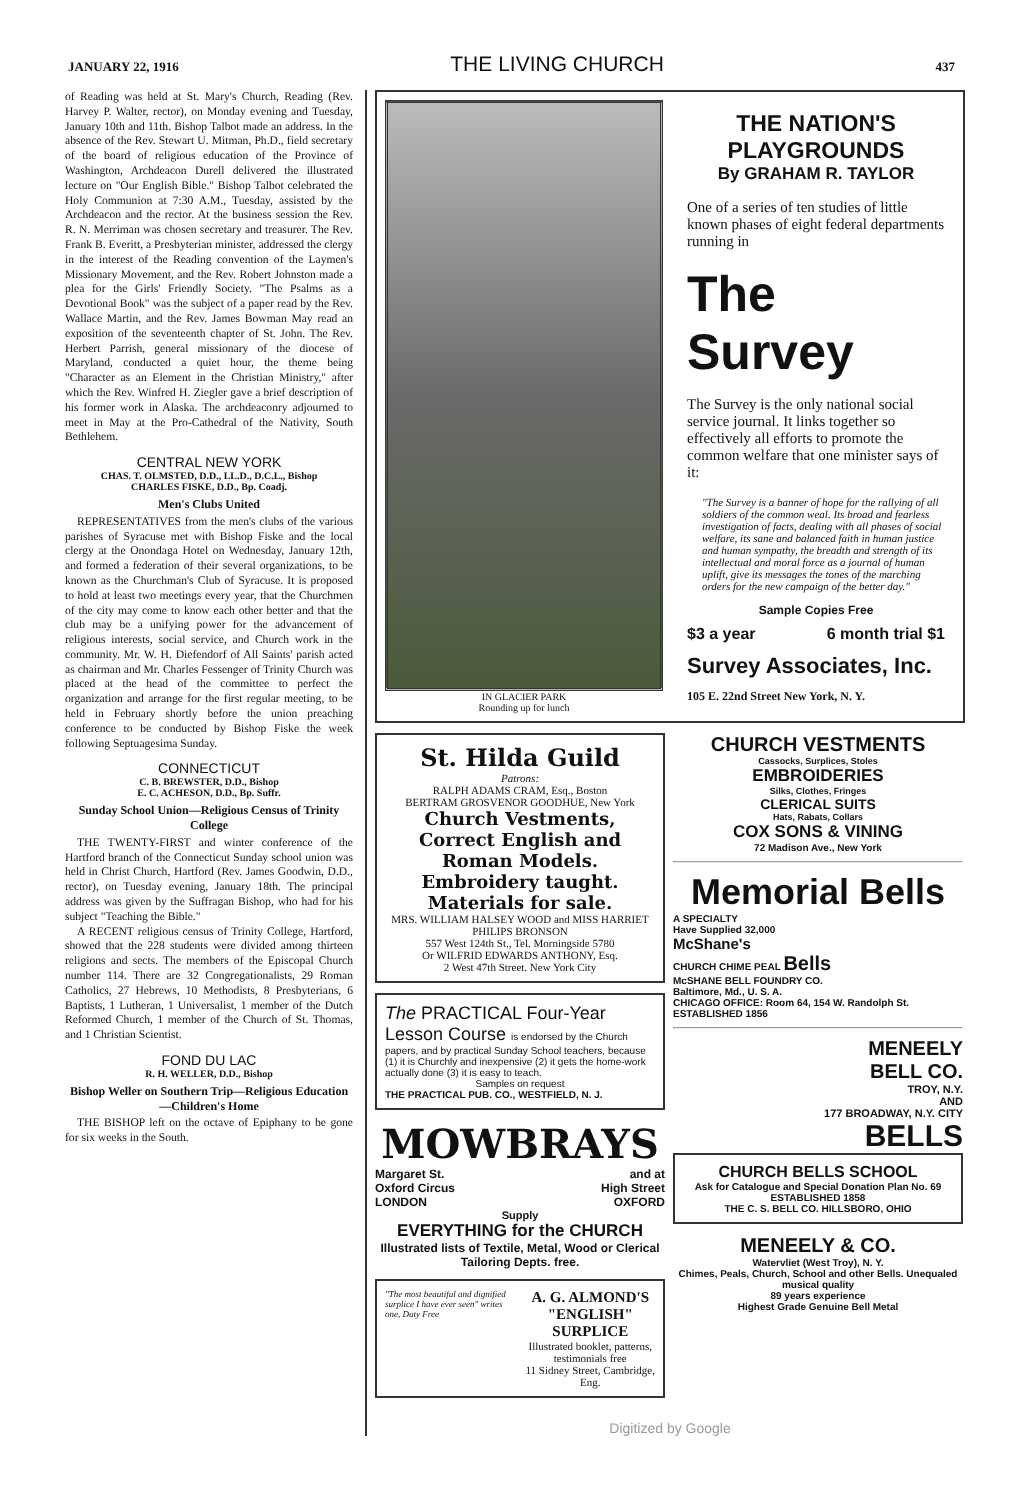JANUARY 22, 1916 THE LIVING CHURCH 437
of Reading was held at St. Mary's Church, Reading (Rev. Harvey P. Walter, rector), on Monday evening and Tuesday, January 10th and 11th. Bishop Talbot made an address. In the absence of the Rev. Stewart U. Mitman, Ph.D., field secretary of the board of religious education of the Province of Washington, Archdeacon Durell delivered the illustrated lecture on "Our English Bible." Bishop Talbot celebrated the Holy Communion at 7:30 A.M., Tuesday, assisted by the Archdeacon and the rector. At the business session the Rev. R. N. Merriman was chosen secretary and treasurer. The Rev. Frank B. Everitt, a Presbyterian minister, addressed the clergy in the interest of the Reading convention of the Laymen's Missionary Movement, and the Rev. Robert Johnston made a plea for the Girls' Friendly Society. "The Psalms as a Devotional Book" was the subject of a paper read by the Rev. Wallace Martin, and the Rev. James Bowman May read an exposition of the seventeenth chapter of St. John. The Rev. Herbert Parrish, general missionary of the diocese of Maryland, conducted a quiet hour, the theme being "Character as an Element in the Christian Ministry," after which the Rev. Winfred H. Ziegler gave a brief description of his former work in Alaska. The archdeaconry adjourned to meet in May at the Pro-Cathedral of the Nativity, South Bethlehem.
CENTRAL NEW YORK
CHAS. T. OLMSTED, D.D., LL.D., D.C.L., Bishop
CHARLES FISKE, D.D., Bp. Coadj.
Men's Clubs United
REPRESENTATIVES from the men's clubs of the various parishes of Syracuse met with Bishop Fiske and the local clergy at the Onondaga Hotel on Wednesday, January 12th, and formed a federation of their several organizations, to be known as the Churchman's Club of Syracuse. It is proposed to hold at least two meetings every year, that the Churchmen of the city may come to know each other better and that the club may be a unifying power for the advancement of religious interests, social service, and Church work in the community. Mr. W. H. Diefendorf of All Saints' parish acted as chairman and Mr. Charles Fessenger of Trinity Church was placed at the head of the committee to perfect the organization and arrange for the first regular meeting, to be held in February shortly before the union preaching conference to be conducted by Bishop Fiske the week following Septuagesima Sunday.
CONNECTICUT
C. B. BREWSTER, D.D., Bishop
E. C. ACHESON, D.D., Bp. Suffr.
Sunday School Union—Religious Census of Trinity College
THE TWENTY-FIRST and winter conference of the Hartford branch of the Connecticut Sunday school union was held in Christ Church, Hartford (Rev. James Goodwin, D.D., rector), on Tuesday evening, January 18th. The principal address was given by the Suffragan Bishop, who had for his subject "Teaching the Bible."
A RECENT religious census of Trinity College, Hartford, showed that the 228 students were divided among thirteen religions and sects. The members of the Episcopal Church number 114. There are 32 Congregationalists, 29 Roman Catholics, 27 Hebrews, 10 Methodists, 8 Presbyterians, 6 Baptists, 1 Lutheran, 1 Universalist, 1 member of the Dutch Reformed Church, 1 member of the Church of St. Thomas, and 1 Christian Scientist.
FOND DU LAC
R. H. WELLER, D.D., Bishop
Bishop Weller on Southern Trip—Religious Education—Children's Home
THE BISHOP left on the octave of Epiphany to be gone for six weeks in the South.
IN GLACIER PARK
Rounding up for lunch
THE NATION'S PLAYGROUNDS
By GRAHAM R. TAYLOR
One of a series of ten studies of little known phases of eight federal departments running in
The Survey
The Survey is the only national social service journal. It links together so effectively all efforts to promote the common welfare that one minister says of it:
"The Survey is a banner of hope for the rallying of all soldiers of the common weal. Its broad and fearless investigation of facts, dealing with all phases of social welfare, its sane and balanced faith in human justice and human sympathy, the breadth and strength of its intellectual and moral force as a journal of human uplift, give its messages the tones of the marching orders for the new campaign of the better day."
Sample Copies Free
$3 a year 6 month trial $1
Survey Associates, Inc.
105 E. 22nd Street New York, N. Y.
St. Hilda Guild
Patrons:
RALPH ADAMS CRAM, Esq., Boston
BERTRAM GROSVENOR GOODHUE, New York
Church Vestments, Correct English and Roman Models. Embroidery taught. Materials for sale.
MRS. WILLIAM HALSEY WOOD and MISS HARRIET PHILIPS BRONSON
557 West 124th St., Tel. Morningside 5780
Or WILFRID EDWARDS ANTHONY, Esq.
2 West 47th Street. New York City
The PRACTICAL Four-Year Lesson Course is endorsed by the Church
papers, and by practical Sunday School teachers, because (1) it is Churchly and inexpensive (2) it gets the home-work actually done (3) it is easy to teach.
Samples on request
THE PRACTICAL PUB. CO., WESTFIELD, N. J.
MOWBRAYS
Margaret St.
Oxford Circus
LONDON and at
High Street
OXFORD
Supply
EVERYTHING for the CHURCH
Illustrated lists of Textile, Metal, Wood or Clerical Tailoring Depts. free.
"The most beautiful and dignified surplice I have ever seen" writes one, Duty Free
A. G. ALMOND'S "ENGLISH" SURPLICE
Illustrated booklet, patterns, testimonials free
11 Sidney Street, Cambridge, Eng.
CHURCH VESTMENTS
Cassocks, Surplices, Stoles
EMBROIDERIES
Silks, Clothes, Fringes
CLERICAL SUITS
Hats, Rabats, Collars
COX SONS & VINING
72 Madison Ave., New York
Memorial Bells
A SPECIALTY
Have Supplied 32,000
McShane's
CHURCH CHIME PEAL Bells
McSHANE BELL FOUNDRY CO.
Baltimore, Md., U. S. A.
CHICAGO OFFICE: Room 64, 154 W. Randolph St. ESTABLISHED 1856
MENEELY
BELL CO.
TROY, N.Y.
AND
177 BROADWAY, N.Y. CITY
BELLS
CHURCH BELLS SCHOOL
Ask for Catalogue and Special Donation Plan No. 69
ESTABLISHED 1858
THE C. S. BELL CO. HILLSBORO, OHIO
MENEELY & CO.
Watervliet (West Troy), N. Y.
Chimes, Peals, Church, School and other Bells. Unequaled musical quality
89 years experience
Highest Grade Genuine Bell Metal
Digitized by Google